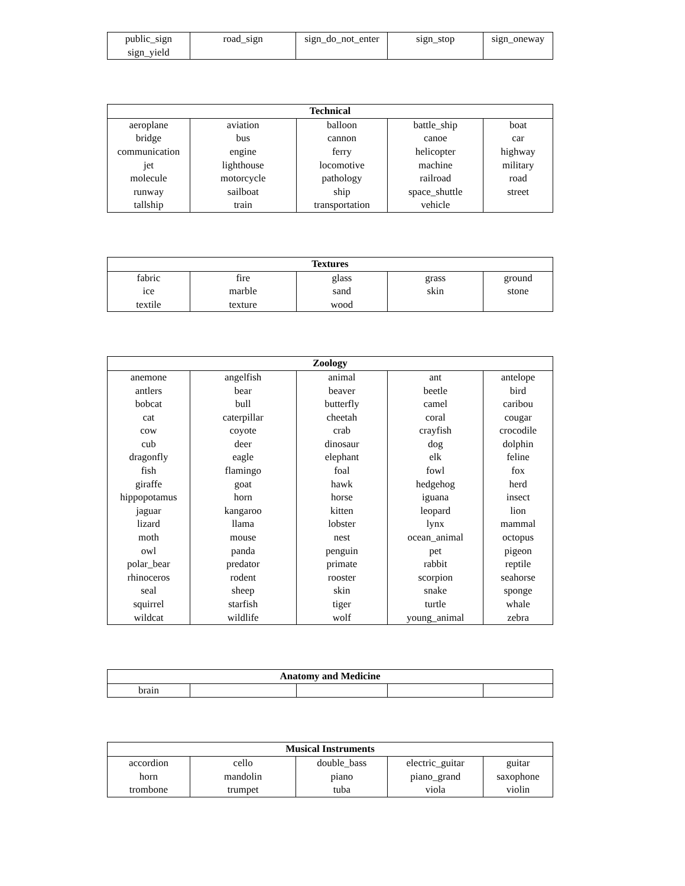| public_sign | road_sign | sign_do_not_enter | sign_stop | sign_oneway |
| sign_yield | | | | |
| Technical | | | | |
| --- | --- | --- | --- | --- |
| aeroplane | aviation | balloon | battle_ship | boat |
| bridge | bus | cannon | canoe | car |
| communication | engine | ferry | helicopter | highway |
| jet | lighthouse | locomotive | machine | military |
| molecule | motorcycle | pathology | railroad | road |
| runway | sailboat | ship | space_shuttle | street |
| tallship | train | transportation | vehicle | |
| Textures | | | | |
| --- | --- | --- | --- | --- |
| fabric | fire | glass | grass | ground |
| ice | marble | sand | skin | stone |
| textile | texture | wood | | |
| Zoology | | | | |
| --- | --- | --- | --- | --- |
| anemone | angelfish | animal | ant | antelope |
| antlers | bear | beaver | beetle | bird |
| bobcat | bull | butterfly | camel | caribou |
| cat | caterpillar | cheetah | coral | cougar |
| cow | coyote | crab | crayfish | crocodile |
| cub | deer | dinosaur | dog | dolphin |
| dragonfly | eagle | elephant | elk | feline |
| fish | flamingo | foal | fowl | fox |
| giraffe | goat | hawk | hedgehog | herd |
| hippopotamus | horn | horse | iguana | insect |
| jaguar | kangaroo | kitten | leopard | lion |
| lizard | llama | lobster | lynx | mammal |
| moth | mouse | nest | ocean_animal | octopus |
| owl | panda | penguin | pet | pigeon |
| polar_bear | predator | primate | rabbit | reptile |
| rhinoceros | rodent | rooster | scorpion | seahorse |
| seal | sheep | skin | snake | sponge |
| squirrel | starfish | tiger | turtle | whale |
| wildcat | wildlife | wolf | young_animal | zebra |
| Anatomy and Medicine | | | | |
| --- | --- | --- | --- | --- |
| brain | | | | |
| Musical Instruments | | | | |
| --- | --- | --- | --- | --- |
| accordion | cello | double_bass | electric_guitar | guitar |
| horn | mandolin | piano | piano_grand | saxophone |
| trombone | trumpet | tuba | viola | violin |